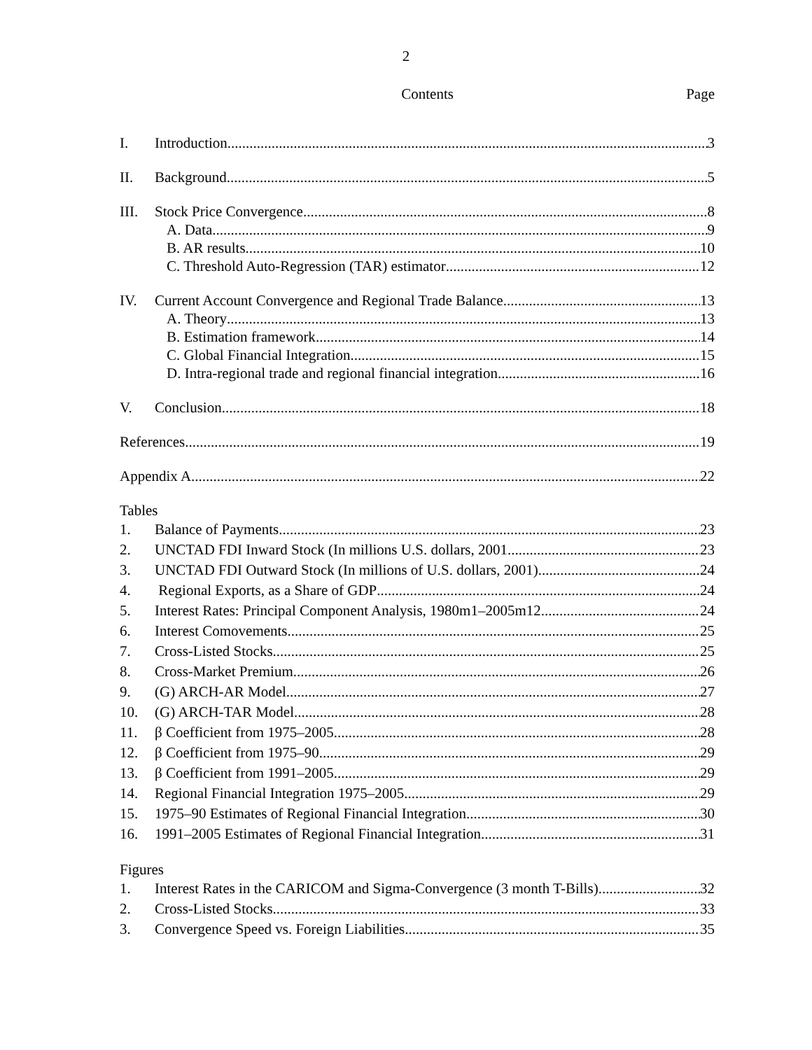2
Contents Page
I. Introduction 3
II. Background 5
III.
Stock Price Convergence 8
A. Data 9
B. AR results 10
C. Threshold Auto-Regression (TAR) estimator 12
IV. Current Account Convergence and Regional Trade Balance 13
A. Theory 13
B. Estimation framework 14
C. Global Financial Integration 15
D. Intra-regional trade and regional financial integration 16
V. Conclusion 18
References 19
Appendix A 22
Tables
1. Balance of Payments 23
2. UNCTAD FDI Inward Stock (In millions U.S. dollars, 2001 23
3. UNCTAD FDI Outward Stock (In millions of U.S. dollars, 2001) 24
4. Regional Exports, as a Share of GDP 24
5. Interest Rates: Principal Component Analysis, 1980m1–2005m12 24
6. Interest Comovements 25
7. Cross-Listed Stocks 25
8. Cross-Market Premium 26
9. (G) ARCH-AR Model 27
10. (G) ARCH-TAR Model 28
11. β Coefficient from 1975–2005 28
12. β Coefficient from 1975–90 29
13. β Coefficient from 1991–2005 29
14. Regional Financial Integration 1975–2005 29
15. 1975–90 Estimates of Regional Financial Integration 30
16. 1991–2005 Estimates of Regional Financial Integration 31
Figures
1. Interest Rates in the CARICOM and Sigma-Convergence (3 month T-Bills) 32
2. Cross-Listed Stocks 33
3. Convergence Speed vs. Foreign Liabilities 35